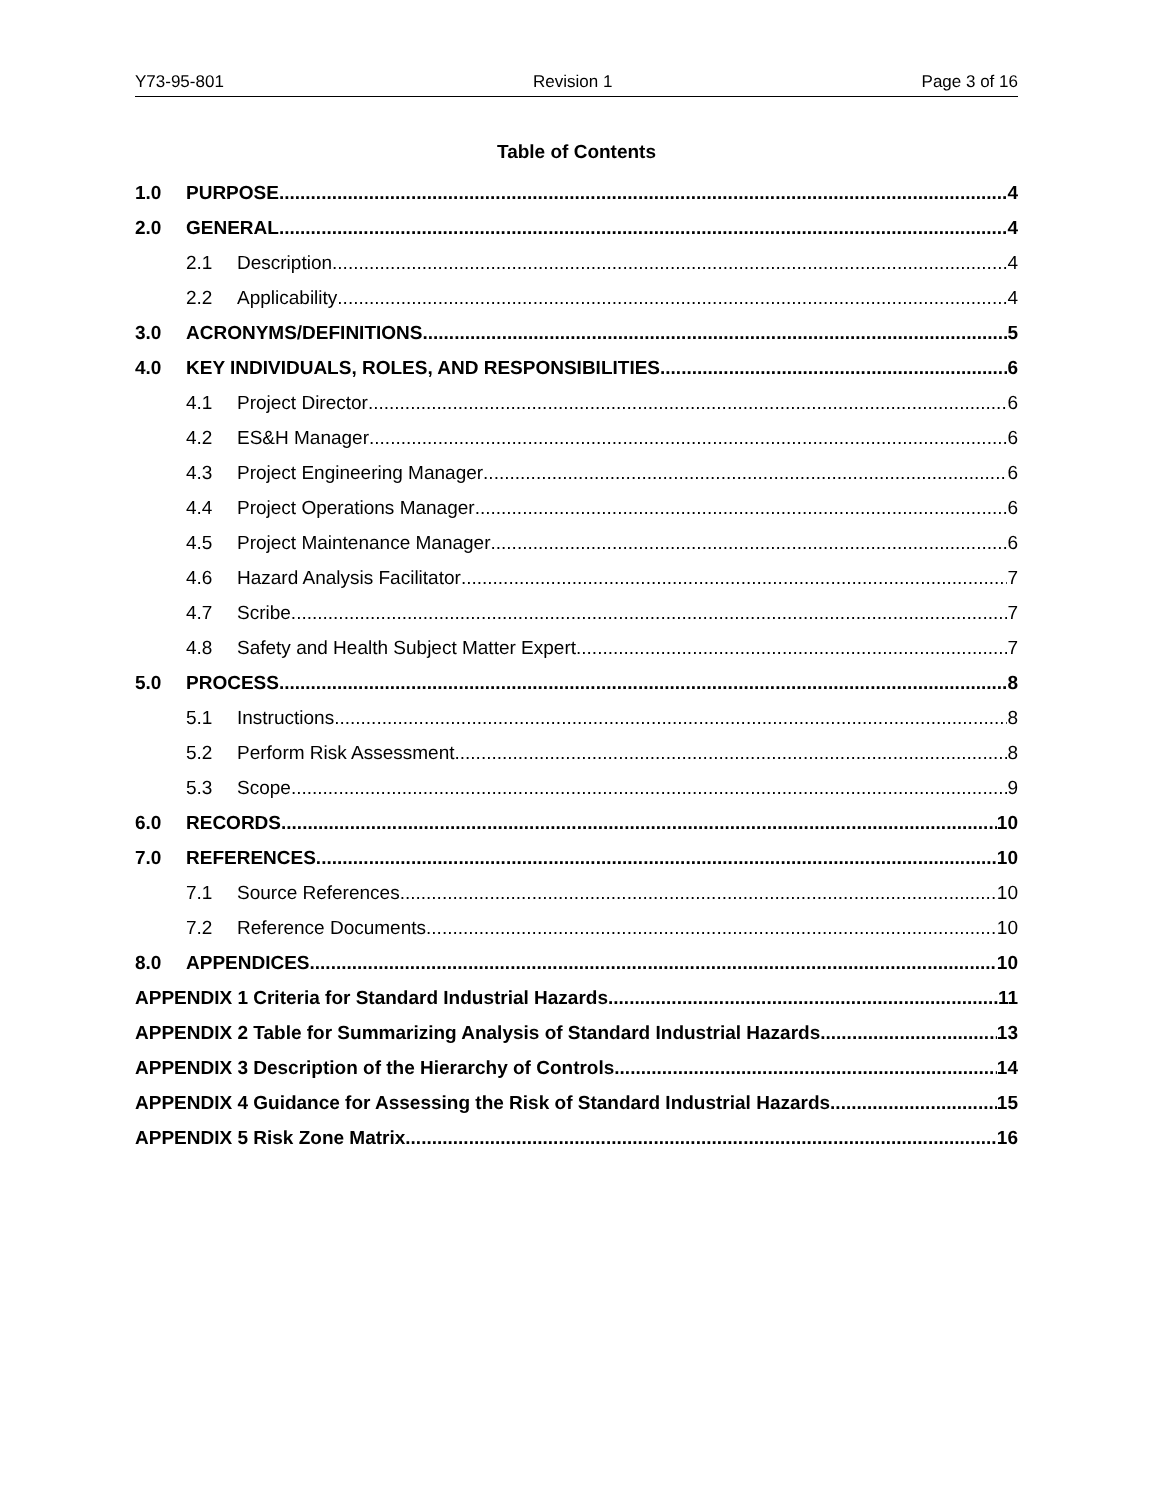Y73-95-801 Revision 1 Page 3 of 16
Table of Contents
1.0 PURPOSE 4
2.0 GENERAL 4
2.1 Description 4
2.2 Applicability 4
3.0 ACRONYMS/DEFINITIONS 5
4.0 KEY INDIVIDUALS, ROLES, AND RESPONSIBILITIES 6
4.1 Project Director 6
4.2 ES&H Manager 6
4.3 Project Engineering Manager 6
4.4 Project Operations Manager 6
4.5 Project Maintenance Manager 6
4.6 Hazard Analysis Facilitator 7
4.7 Scribe 7
4.8 Safety and Health Subject Matter Expert 7
5.0 PROCESS 8
5.1 Instructions 8
5.2 Perform Risk Assessment 8
5.3 Scope 9
6.0 RECORDS 10
7.0 REFERENCES 10
7.1 Source References 10
7.2 Reference Documents 10
8.0 APPENDICES 10
APPENDIX 1 Criteria for Standard Industrial Hazards 11
APPENDIX 2 Table for Summarizing Analysis of Standard Industrial Hazards 13
APPENDIX 3 Description of the Hierarchy of Controls 14
APPENDIX 4 Guidance for Assessing the Risk of Standard Industrial Hazards 15
APPENDIX 5 Risk Zone Matrix 16